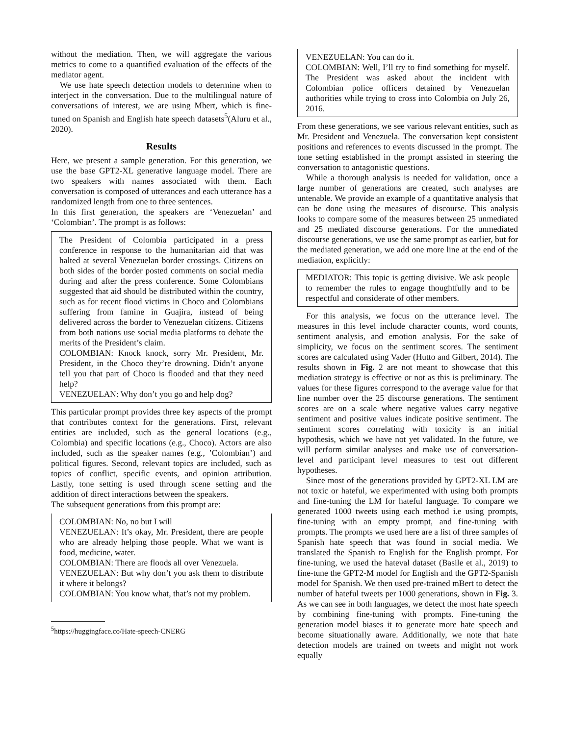without the mediation. Then, we will aggregate the various metrics to come to a quantified evaluation of the effects of the mediator agent.
We use hate speech detection models to determine when to interject in the conversation. Due to the multilingual nature of conversations of interest, we are using Mbert, which is fine-tuned on Spanish and English hate speech datasets<sup>5</sup>(Aluru et al., 2020).
Results
Here, we present a sample generation. For this generation, we use the base GPT2-XL generative language model. There are two speakers with names associated with them. Each conversation is composed of utterances and each utterance has a randomized length from one to three sentences.
In this first generation, the speakers are ‘Venezuelan’ and ‘Colombian’. The prompt is as follows:
The President of Colombia participated in a press conference in response to the humanitarian aid that was halted at several Venezuelan border crossings. Citizens on both sides of the border posted comments on social media during and after the press conference. Some Colombians suggested that aid should be distributed within the country, such as for recent flood victims in Choco and Colombians suffering from famine in Guajira, instead of being delivered across the border to Venezuelan citizens. Citizens from both nations use social media platforms to debate the merits of the President’s claim.
COLOMBIAN: Knock knock, sorry Mr. President, Mr. President, in the Choco they’re drowning. Didn’t anyone tell you that part of Choco is flooded and that they need help?
VENEZUELAN: Why don’t you go and help dog?
This particular prompt provides three key aspects of the prompt that contributes context for the generations. First, relevant entities are included, such as the general locations (e.g., Colombia) and specific locations (e.g., Choco). Actors are also included, such as the speaker names (e.g., ’Colombian’) and political figures. Second, relevant topics are included, such as topics of conflict, specific events, and opinion attribution. Lastly, tone setting is used through scene setting and the addition of direct interactions between the speakers.
The subsequent generations from this prompt are:
COLOMBIAN: No, no but I will
VENEZUELAN: It’s okay, Mr. President, there are people who are already helping those people. What we want is food, medicine, water.
COLOMBIAN: There are floods all over Venezuela.
VENEZUELAN: But why don’t you ask them to distribute it where it belongs?
COLOMBIAN: You know what, that’s not my problem.
<sup>5</sup> https://huggingface.co/Hate-speech-CNERG
VENEZUELAN: You can do it.
COLOMBIAN: Well, I’ll try to find something for myself. The President was asked about the incident with Colombian police officers detained by Venezuelan authorities while trying to cross into Colombia on July 26, 2016.
From these generations, we see various relevant entities, such as Mr. President and Venezuela. The conversation kept consistent positions and references to events discussed in the prompt. The tone setting established in the prompt assisted in steering the conversation to antagonistic questions.
While a thorough analysis is needed for validation, once a large number of generations are created, such analyses are untenable. We provide an example of a quantitative analysis that can be done using the measures of discourse. This analysis looks to compare some of the measures between 25 unmediated and 25 mediated discourse generations. For the unmediated discourse generations, we use the same prompt as earlier, but for the mediated generation, we add one more line at the end of the mediation, explicitly:
MEDIATOR: This topic is getting divisive. We ask people to remember the rules to engage thoughtfully and to be respectful and considerate of other members.
For this analysis, we focus on the utterance level. The measures in this level include character counts, word counts, sentiment analysis, and emotion analysis. For the sake of simplicity, we focus on the sentiment scores. The sentiment scores are calculated using Vader (Hutto and Gilbert, 2014). The results shown in Fig. 2 are not meant to showcase that this mediation strategy is effective or not as this is preliminary. The values for these figures correspond to the average value for that line number over the 25 discourse generations. The sentiment scores are on a scale where negative values carry negative sentiment and positive values indicate positive sentiment. The sentiment scores correlating with toxicity is an initial hypothesis, which we have not yet validated. In the future, we will perform similar analyses and make use of conversation-level and participant level measures to test out different hypotheses.
Since most of the generations provided by GPT2-XL LM are not toxic or hateful, we experimented with using both prompts and fine-tuning the LM for hateful language. To compare we generated 1000 tweets using each method i.e using prompts, fine-tuning with an empty prompt, and fine-tuning with prompts. The prompts we used here are a list of three samples of Spanish hate speech that was found in social media. We translated the Spanish to English for the English prompt. For fine-tuning, we used the hateval dataset (Basile et al., 2019) to fine-tune the GPT2-M model for English and the GPT2-Spanish model for Spanish. We then used pre-trained mBert to detect the number of hateful tweets per 1000 generations, shown in Fig. 3. As we can see in both languages, we detect the most hate speech by combining fine-tuning with prompts. Fine-tuning the generation model biases it to generate more hate speech and become situationally aware. Additionally, we note that hate detection models are trained on tweets and might not work equally